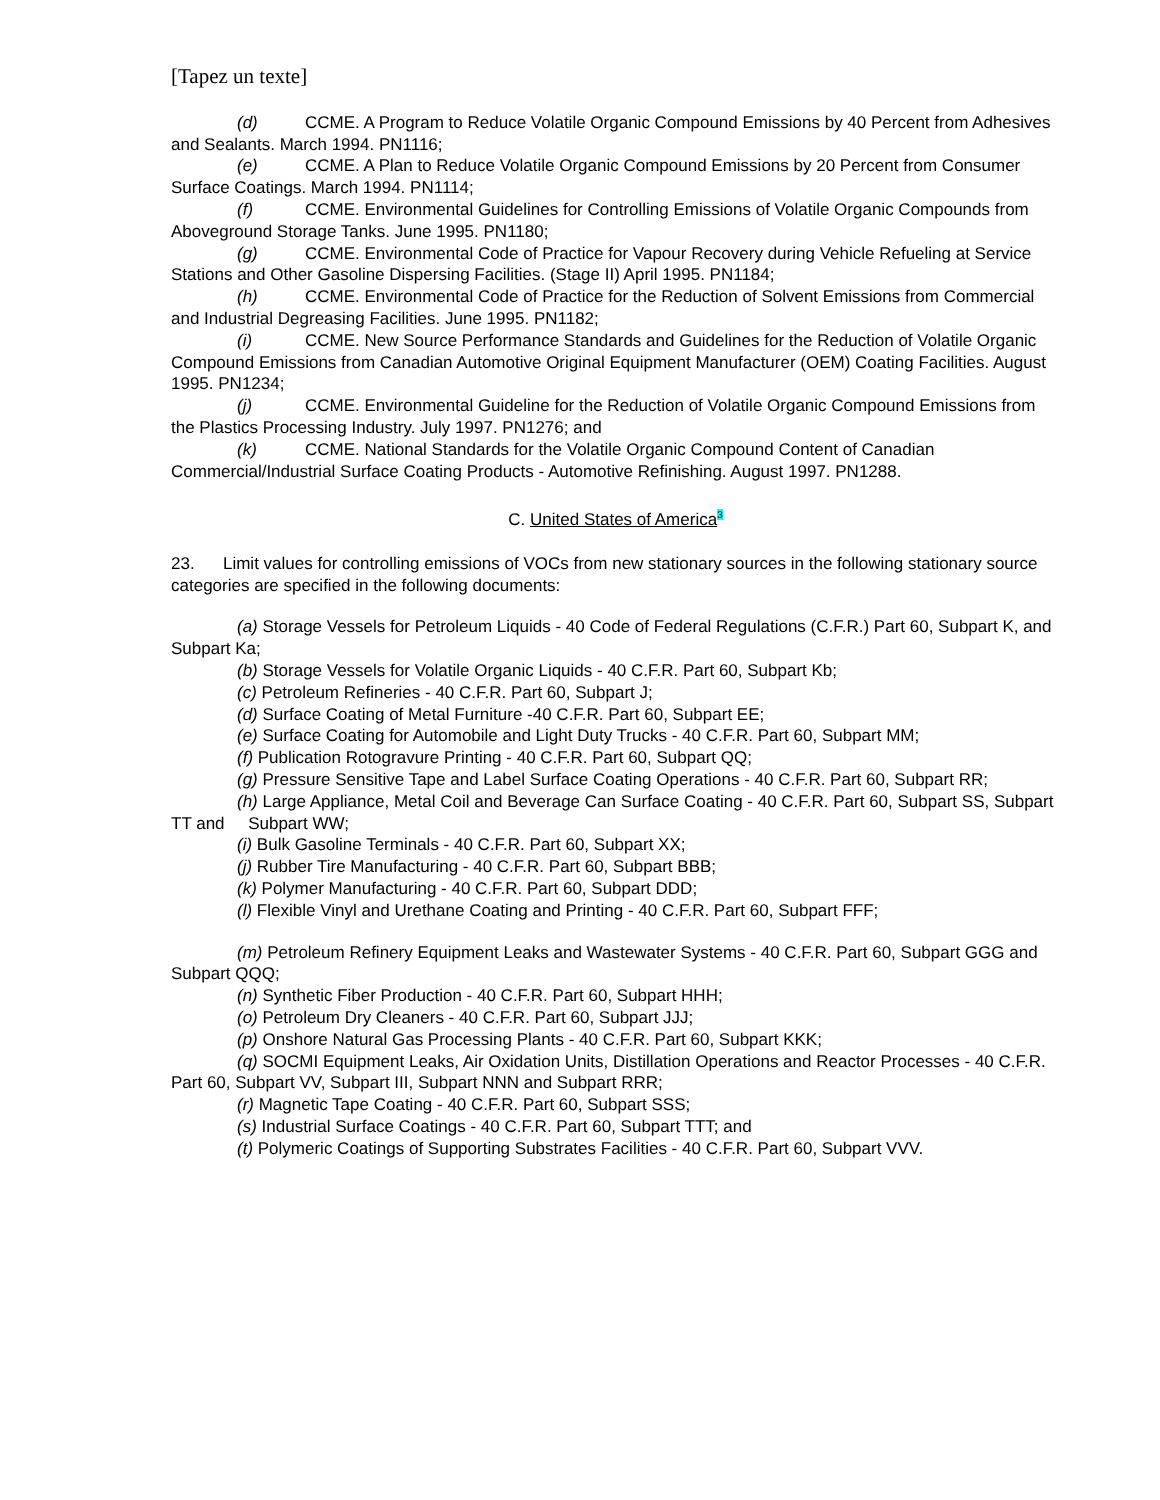[Tapez un texte]
(d) CCME. A Program to Reduce Volatile Organic Compound Emissions by 40 Percent from Adhesives and Sealants. March 1994. PN1116;
(e) CCME. A Plan to Reduce Volatile Organic Compound Emissions by 20 Percent from Consumer Surface Coatings. March 1994. PN1114;
(f) CCME. Environmental Guidelines for Controlling Emissions of Volatile Organic Compounds from Aboveground Storage Tanks. June 1995. PN1180;
(g) CCME. Environmental Code of Practice for Vapour Recovery during Vehicle Refueling at Service Stations and Other Gasoline Dispersing Facilities. (Stage II) April 1995. PN1184;
(h) CCME. Environmental Code of Practice for the Reduction of Solvent Emissions from Commercial and Industrial Degreasing Facilities. June 1995. PN1182;
(i) CCME. New Source Performance Standards and Guidelines for the Reduction of Volatile Organic Compound Emissions from Canadian Automotive Original Equipment Manufacturer (OEM) Coating Facilities. August 1995. PN1234;
(j) CCME. Environmental Guideline for the Reduction of Volatile Organic Compound Emissions from the Plastics Processing Industry. July 1997. PN1276; and
(k) CCME. National Standards for the Volatile Organic Compound Content of Canadian Commercial/Industrial Surface Coating Products - Automotive Refinishing. August 1997. PN1288.
C. United States of America<sup>3</sup>
23. Limit values for controlling emissions of VOCs from new stationary sources in the following stationary source categories are specified in the following documents:
(a) Storage Vessels for Petroleum Liquids - 40 Code of Federal Regulations (C.F.R.) Part 60, Subpart K, and Subpart Ka;
(b) Storage Vessels for Volatile Organic Liquids - 40 C.F.R. Part 60, Subpart Kb;
(c) Petroleum Refineries - 40 C.F.R. Part 60, Subpart J;
(d) Surface Coating of Metal Furniture -40 C.F.R. Part 60, Subpart EE;
(e) Surface Coating for Automobile and Light Duty Trucks - 40 C.F.R. Part 60, Subpart MM;
(f) Publication Rotogravure Printing - 40 C.F.R. Part 60, Subpart QQ;
(g) Pressure Sensitive Tape and Label Surface Coating Operations - 40 C.F.R. Part 60, Subpart RR;
(h) Large Appliance, Metal Coil and Beverage Can Surface Coating - 40 C.F.R. Part 60, Subpart SS, Subpart TT and Subpart WW;
(i) Bulk Gasoline Terminals - 40 C.F.R. Part 60, Subpart XX;
(j) Rubber Tire Manufacturing - 40 C.F.R. Part 60, Subpart BBB;
(k) Polymer Manufacturing - 40 C.F.R. Part 60, Subpart DDD;
(l) Flexible Vinyl and Urethane Coating and Printing - 40 C.F.R. Part 60, Subpart FFF;
(m) Petroleum Refinery Equipment Leaks and Wastewater Systems - 40 C.F.R. Part 60, Subpart GGG and Subpart QQQ;
(n) Synthetic Fiber Production - 40 C.F.R. Part 60, Subpart HHH;
(o) Petroleum Dry Cleaners - 40 C.F.R. Part 60, Subpart JJJ;
(p) Onshore Natural Gas Processing Plants - 40 C.F.R. Part 60, Subpart KKK;
(q) SOCMI Equipment Leaks, Air Oxidation Units, Distillation Operations and Reactor Processes - 40 C.F.R. Part 60, Subpart VV, Subpart III, Subpart NNN and Subpart RRR;
(r) Magnetic Tape Coating - 40 C.F.R. Part 60, Subpart SSS;
(s) Industrial Surface Coatings - 40 C.F.R. Part 60, Subpart TTT; and
(t) Polymeric Coatings of Supporting Substrates Facilities - 40 C.F.R. Part 60, Subpart VVV.